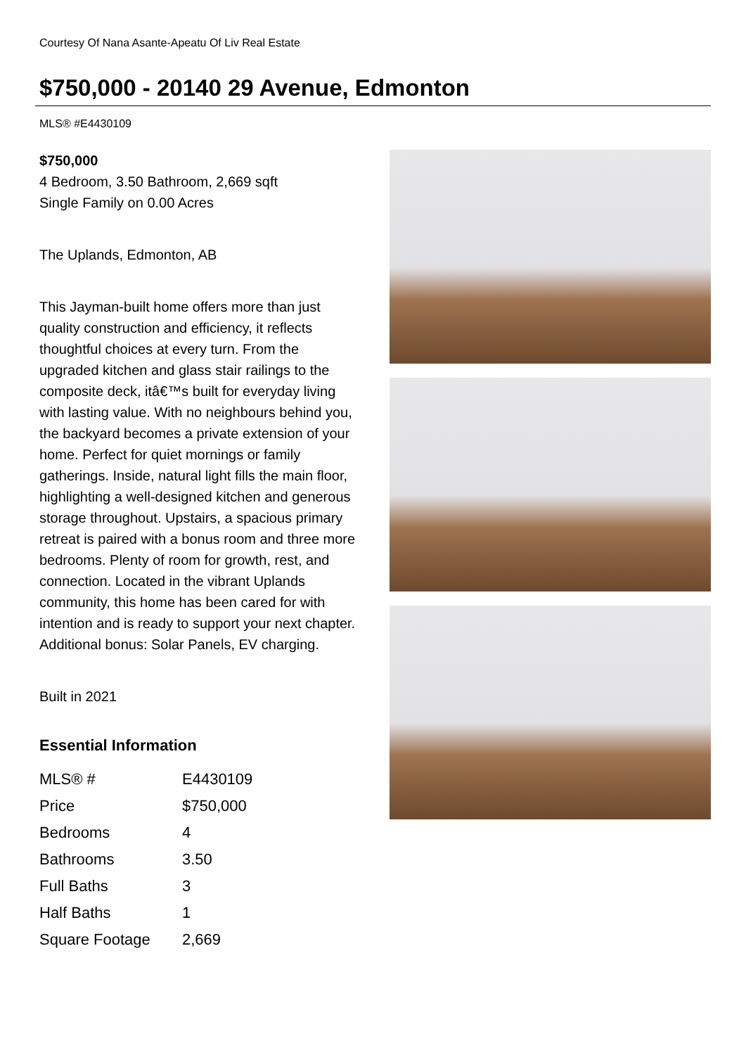Courtesy Of Nana Asante-Apeatu Of Liv Real Estate
$750,000 - 20140 29 Avenue, Edmonton
MLS® #E4430109
$750,000
4 Bedroom, 3.50 Bathroom, 2,669 sqft
Single Family on 0.00 Acres
The Uplands, Edmonton, AB
This Jayman-built home offers more than just quality construction and efficiency, it reflects thoughtful choices at every turn. From the upgraded kitchen and glass stair railings to the composite deck, itâ€™s built for everyday living with lasting value. With no neighbours behind you, the backyard becomes a private extension of your home. Perfect for quiet mornings or family gatherings. Inside, natural light fills the main floor, highlighting a well-designed kitchen and generous storage throughout. Upstairs, a spacious primary retreat is paired with a bonus room and three more bedrooms. Plenty of room for growth, rest, and connection. Located in the vibrant Uplands community, this home has been cared for with intention and is ready to support your next chapter. Additional bonus: Solar Panels, EV charging.
Built in 2021
Essential Information
| MLS® # | E4430109 |
| Price | $750,000 |
| Bedrooms | 4 |
| Bathrooms | 3.50 |
| Full Baths | 3 |
| Half Baths | 1 |
| Square Footage | 2,669 |